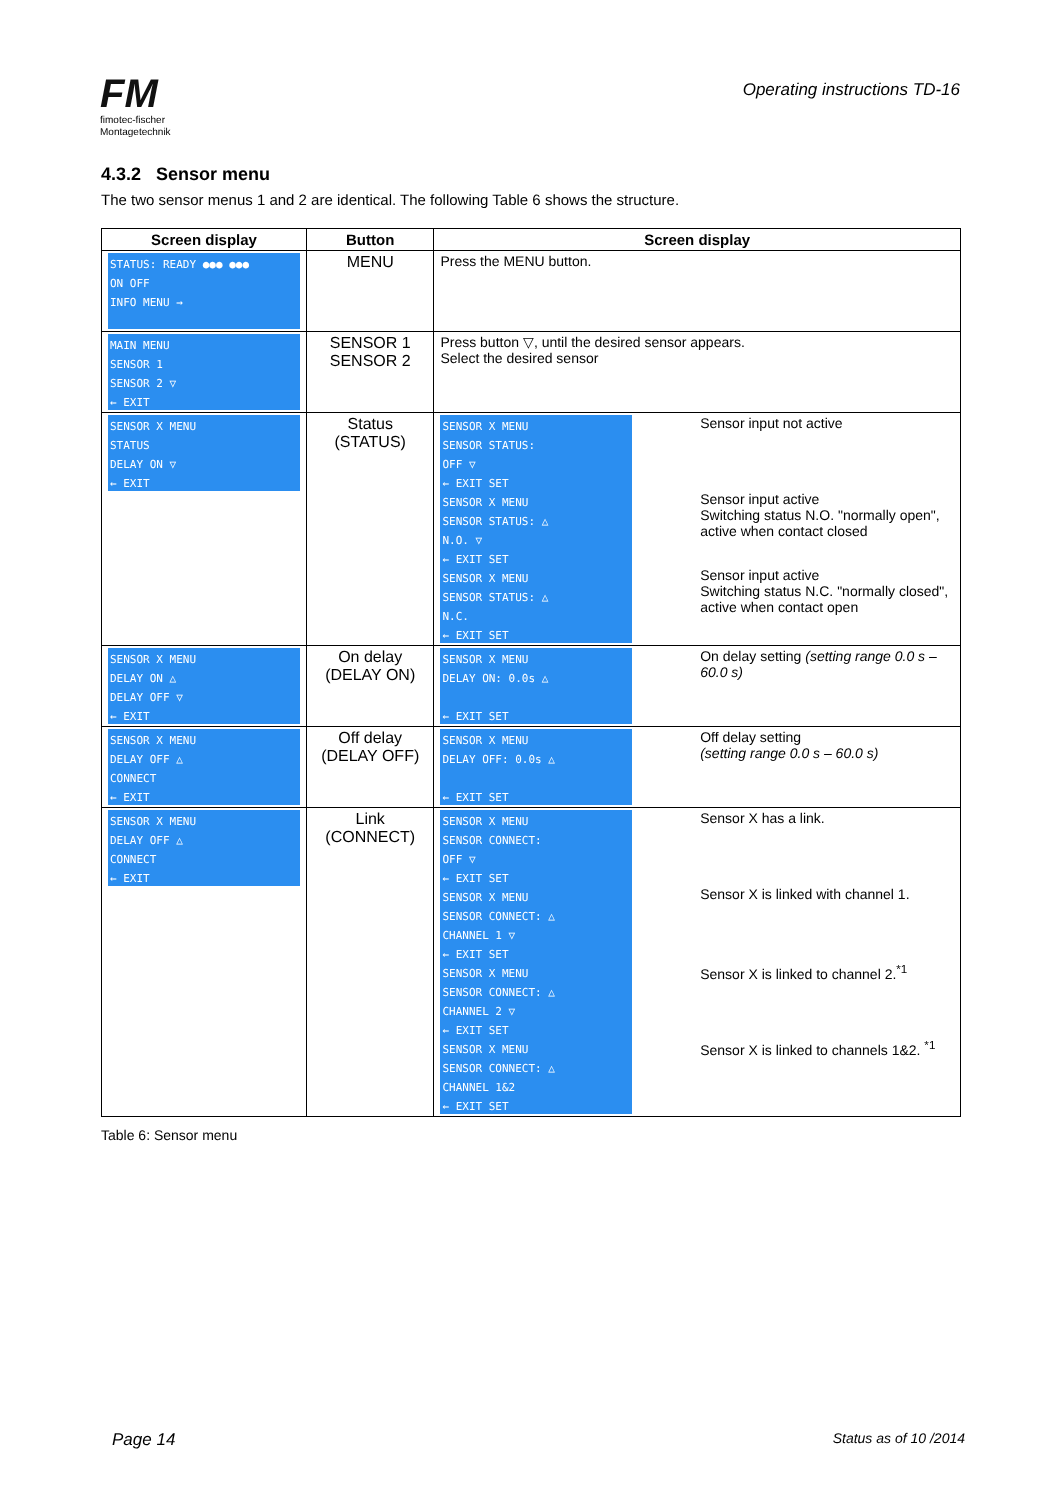FM
fimotec-fischer
Montagetechnik
Operating instructions TD-16
4.3.2 Sensor menu
The two sensor menus 1 and 2 are identical. The following Table 6 shows the structure.
| Screen display | Button | Screen display |
| --- | --- | --- |
| STATUS: READY ●●● ●●● ON OFF INFO MENU → | MENU | Press the MENU button. |
| MAIN MENU SENSOR 1 SENSOR 2 ▽ ← EXIT | SENSOR 1 SENSOR 2 | Press button ▽, until the desired sensor appears. Select the desired sensor |
| SENSOR X MENU STATUS DELAY ON ▽ ← EXIT | Status (STATUS) | SENSOR X MENU SENSOR STATUS: OFF ▽ ← EXIT SET Sensor input not active SENSOR X MENU SENSOR STATUS: △ N.O. ▽ ← EXIT SET Sensor input active Switching status N.O. "normally open", active when contact closed SENSOR X MENU SENSOR STATUS: △ N.C. ← EXIT SET Sensor input active Switching status N.C. "normally closed", active when contact open |
| SENSOR X MENU DELAY ON △ DELAY OFF ▽ ← EXIT | On delay (DELAY ON) | SENSOR X MENU DELAY ON: 0.0s △ ← EXIT SET On delay setting (setting range 0.0 s – 60.0 s) |
| SENSOR X MENU DELAY OFF △ CONNECT ← EXIT | Off delay (DELAY OFF) | SENSOR X MENU DELAY OFF: 0.0s △ ← EXIT SET Off delay setting (setting range 0.0 s – 60.0 s) |
| SENSOR X MENU DELAY OFF △ CONNECT ← EXIT | Link (CONNECT) | SENSOR X MENU SENSOR CONNECT: OFF ▽ ← EXIT SET Sensor X has a link. SENSOR X MENU SENSOR CONNECT: △ CHANNEL 1 ▽ ← EXIT SET Sensor X is linked with channel 1. SENSOR X MENU SENSOR CONNECT: △ CHANNEL 2 ▽ ← EXIT SET Sensor X is linked to channel 2.<sup>*1</sup> SENSOR X MENU SENSOR CONNECT: △ CHANNEL 1&2 ← EXIT SET Sensor X is linked to channels 1&2. <sup>*1</sup> |
Table 6: Sensor menu
Page 14 Status as of 10 /2014